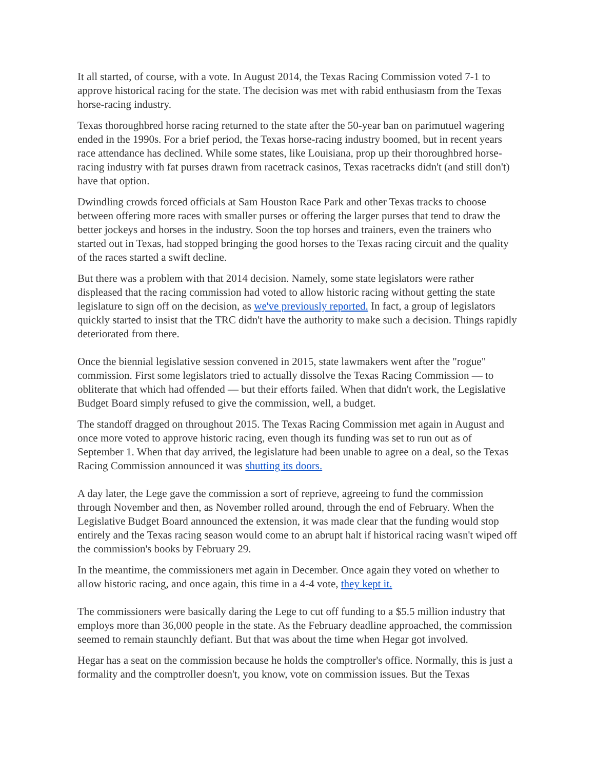It all started, of course, with a vote. In August 2014, the Texas Racing Commission voted 7-1 to approve historical racing for the state. The decision was met with rabid enthusiasm from the Texas horse-racing industry.
Texas thoroughbred horse racing returned to the state after the 50-year ban on parimutuel wagering ended in the 1990s. For a brief period, the Texas horse-racing industry boomed, but in recent years race attendance has declined. While some states, like Louisiana, prop up their thoroughbred horse-racing industry with fat purses drawn from racetrack casinos, Texas racetracks didn't (and still don't) have that option.
Dwindling crowds forced officials at Sam Houston Race Park and other Texas tracks to choose between offering more races with smaller purses or offering the larger purses that tend to draw the better jockeys and horses in the industry. Soon the top horses and trainers, even the trainers who started out in Texas, had stopped bringing the good horses to the Texas racing circuit and the quality of the races started a swift decline.
But there was a problem with that 2014 decision. Namely, some state legislators were rather displeased that the racing commission had voted to allow historic racing without getting the state legislature to sign off on the decision, as we've previously reported. In fact, a group of legislators quickly started to insist that the TRC didn't have the authority to make such a decision. Things rapidly deteriorated from there.
Once the biennial legislative session convened in 2015, state lawmakers went after the "rogue" commission. First some legislators tried to actually dissolve the Texas Racing Commission — to obliterate that which had offended — but their efforts failed. When that didn't work, the Legislative Budget Board simply refused to give the commission, well, a budget.
The standoff dragged on throughout 2015. The Texas Racing Commission met again in August and once more voted to approve historic racing, even though its funding was set to run out as of September 1. When that day arrived, the legislature had been unable to agree on a deal, so the Texas Racing Commission announced it was shutting its doors.
A day later, the Lege gave the commission a sort of reprieve, agreeing to fund the commission through November and then, as November rolled around, through the end of February. When the Legislative Budget Board announced the extension, it was made clear that the funding would stop entirely and the Texas racing season would come to an abrupt halt if historical racing wasn't wiped off the commission's books by February 29.
In the meantime, the commissioners met again in December. Once again they voted on whether to allow historic racing, and once again, this time in a 4-4 vote, they kept it.
The commissioners were basically daring the Lege to cut off funding to a $5.5 million industry that employs more than 36,000 people in the state. As the February deadline approached, the commission seemed to remain staunchly defiant. But that was about the time when Hegar got involved.
Hegar has a seat on the commission because he holds the comptroller's office. Normally, this is just a formality and the comptroller doesn't, you know, vote on commission issues. But the Texas